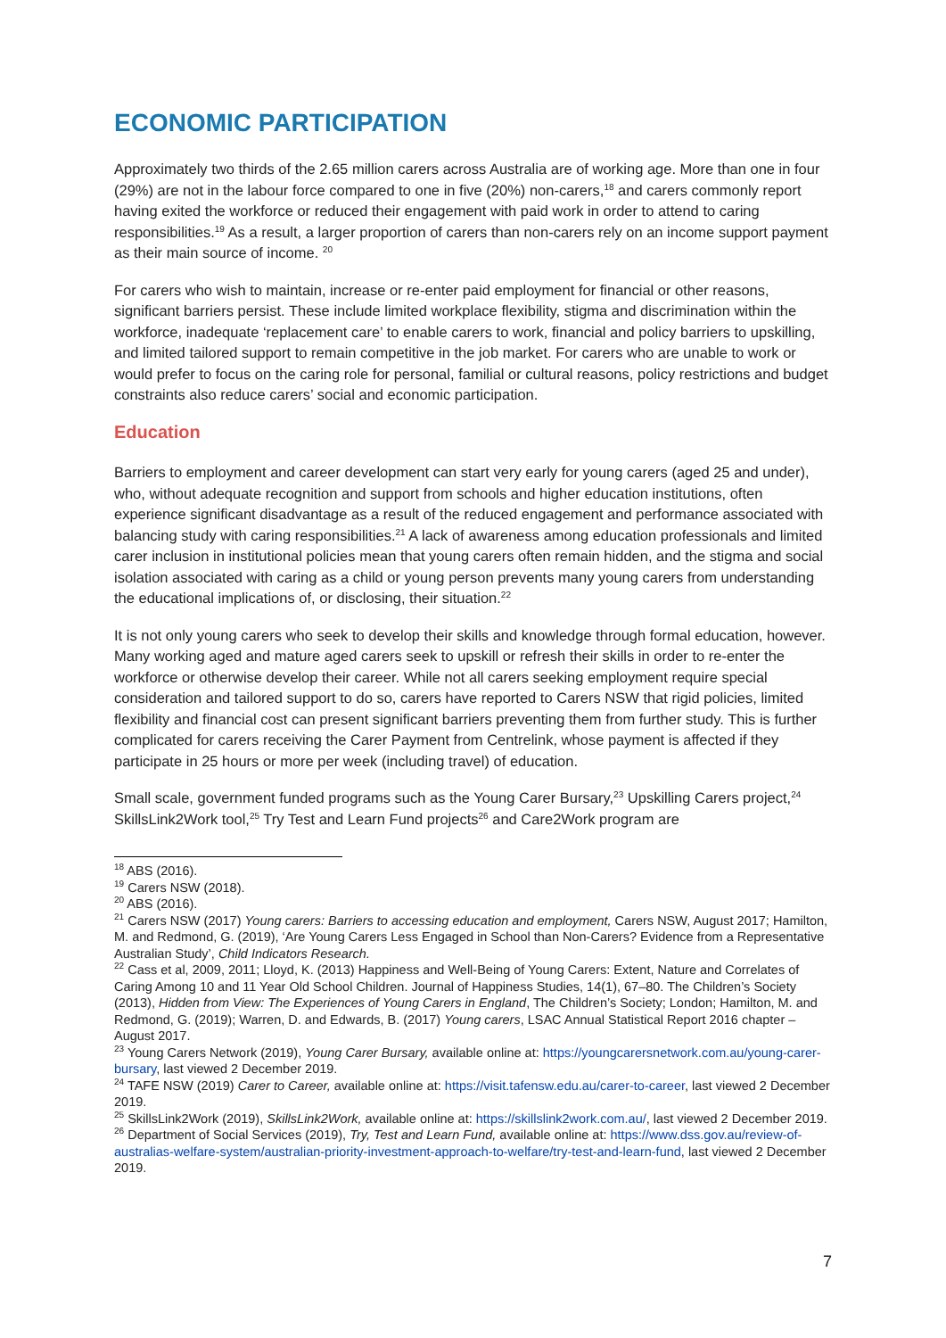ECONOMIC PARTICIPATION
Approximately two thirds of the 2.65 million carers across Australia are of working age. More than one in four (29%) are not in the labour force compared to one in five (20%) non-carers,<sup>18</sup> and carers commonly report having exited the workforce or reduced their engagement with paid work in order to attend to caring responsibilities.<sup>19</sup> As a result, a larger proportion of carers than non-carers rely on an income support payment as their main source of income. <sup>20</sup>
For carers who wish to maintain, increase or re-enter paid employment for financial or other reasons, significant barriers persist. These include limited workplace flexibility, stigma and discrimination within the workforce, inadequate ‘replacement care’ to enable carers to work, financial and policy barriers to upskilling, and limited tailored support to remain competitive in the job market. For carers who are unable to work or would prefer to focus on the caring role for personal, familial or cultural reasons, policy restrictions and budget constraints also reduce carers’ social and economic participation.
Education
Barriers to employment and career development can start very early for young carers (aged 25 and under), who, without adequate recognition and support from schools and higher education institutions, often experience significant disadvantage as a result of the reduced engagement and performance associated with balancing study with caring responsibilities.<sup>21</sup> A lack of awareness among education professionals and limited carer inclusion in institutional policies mean that young carers often remain hidden, and the stigma and social isolation associated with caring as a child or young person prevents many young carers from understanding the educational implications of, or disclosing, their situation.<sup>22</sup>
It is not only young carers who seek to develop their skills and knowledge through formal education, however. Many working aged and mature aged carers seek to upskill or refresh their skills in order to re-enter the workforce or otherwise develop their career. While not all carers seeking employment require special consideration and tailored support to do so, carers have reported to Carers NSW that rigid policies, limited flexibility and financial cost can present significant barriers preventing them from further study. This is further complicated for carers receiving the Carer Payment from Centrelink, whose payment is affected if they participate in 25 hours or more per week (including travel) of education.
Small scale, government funded programs such as the Young Carer Bursary,<sup>23</sup> Upskilling Carers project,<sup>24</sup> SkillsLink2Work tool,<sup>25</sup> Try Test and Learn Fund projects<sup>26</sup> and Care2Work program are
<sup>18</sup> ABS (2016).
<sup>19</sup> Carers NSW (2018).
<sup>20</sup> ABS (2016).
<sup>21</sup> Carers NSW (2017) Young carers: Barriers to accessing education and employment, Carers NSW, August 2017; Hamilton, M. and Redmond, G. (2019), ‘Are Young Carers Less Engaged in School than Non-Carers? Evidence from a Representative Australian Study’, Child Indicators Research.
<sup>22</sup> Cass et al, 2009, 2011; Lloyd, K. (2013) Happiness and Well-Being of Young Carers: Extent, Nature and Correlates of Caring Among 10 and 11 Year Old School Children. Journal of Happiness Studies, 14(1), 67–80. The Children’s Society (2013), Hidden from View: The Experiences of Young Carers in England, The Children’s Society; London; Hamilton, M. and Redmond, G. (2019); Warren, D. and Edwards, B. (2017) Young carers, LSAC Annual Statistical Report 2016 chapter – August 2017.
<sup>23</sup> Young Carers Network (2019), Young Carer Bursary, available online at: https://youngcarersnetwork.com.au/young-carer-bursary, last viewed 2 December 2019.
<sup>24</sup> TAFE NSW (2019) Carer to Career, available online at: https://visit.tafensw.edu.au/carer-to-career, last viewed 2 December 2019.
<sup>25</sup> SkillsLink2Work (2019), SkillsLink2Work, available online at: https://skillslink2work.com.au/, last viewed 2 December 2019.
<sup>26</sup> Department of Social Services (2019), Try, Test and Learn Fund, available online at: https://www.dss.gov.au/review-of-australias-welfare-system/australian-priority-investment-approach-to-welfare/try-test-and-learn-fund, last viewed 2 December 2019.
7